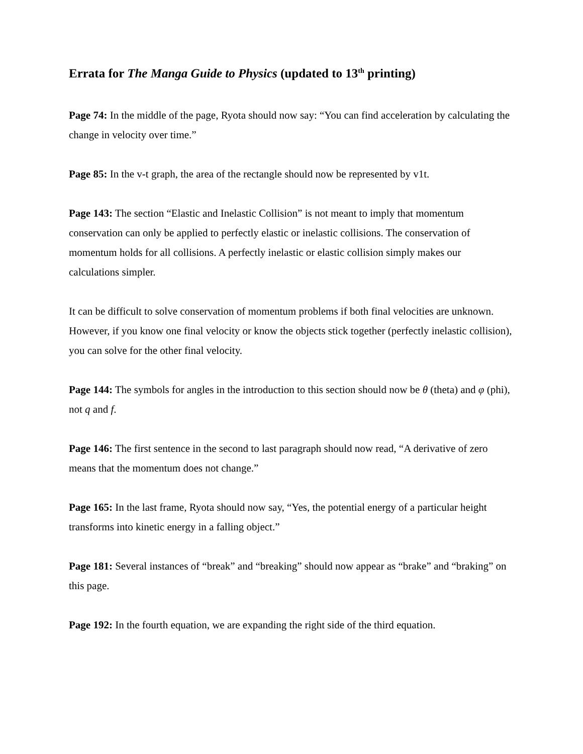Errata for The Manga Guide to Physics (updated to 13<sup>th</sup> printing)
Page 74: In the middle of the page, Ryota should now say: “You can find acceleration by calculating the change in velocity over time.”
Page 85: In the v-t graph, the area of the rectangle should now be represented by v1t.
Page 143: The section “Elastic and Inelastic Collision” is not meant to imply that momentum conservation can only be applied to perfectly elastic or inelastic collisions. The conservation of momentum holds for all collisions. A perfectly inelastic or elastic collision simply makes our calculations simpler.
It can be difficult to solve conservation of momentum problems if both final velocities are unknown. However, if you know one final velocity or know the objects stick together (perfectly inelastic collision), you can solve for the other final velocity.
Page 144: The symbols for angles in the introduction to this section should now be θ (theta) and φ (phi), not q and f.
Page 146: The first sentence in the second to last paragraph should now read, “A derivative of zero means that the momentum does not change.”
Page 165: In the last frame, Ryota should now say, “Yes, the potential energy of a particular height transforms into kinetic energy in a falling object.”
Page 181: Several instances of “break” and “breaking” should now appear as “brake” and “braking” on this page.
Page 192: In the fourth equation, we are expanding the right side of the third equation.